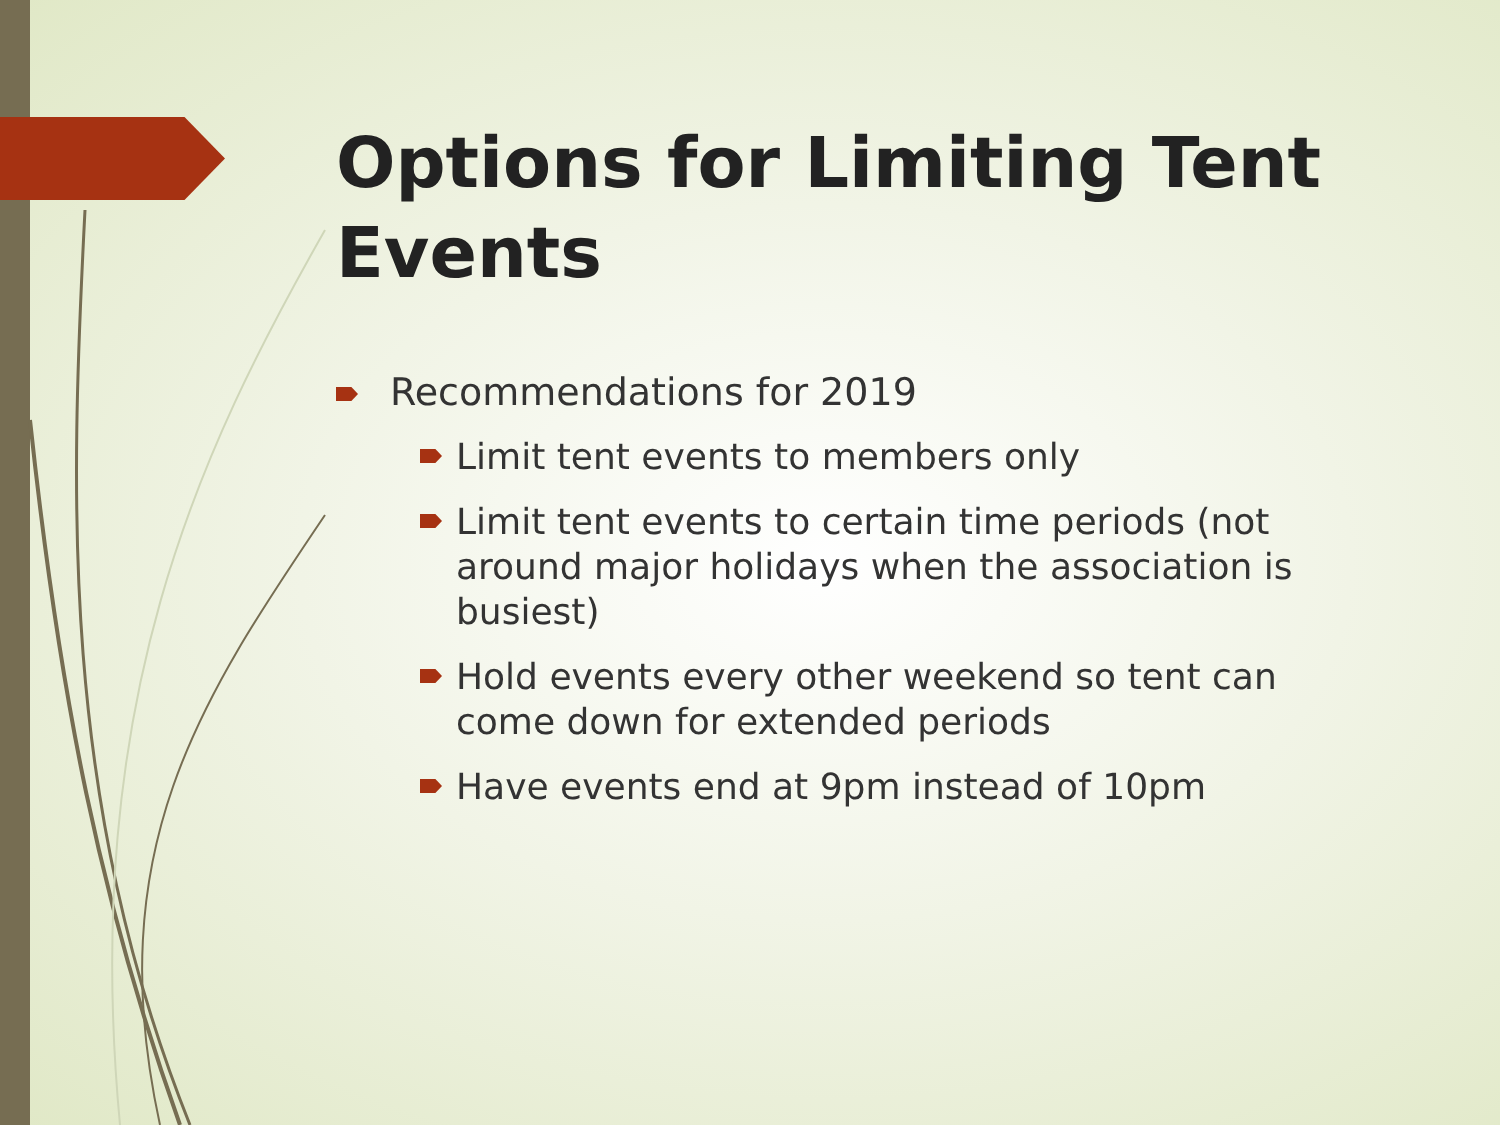Options for Limiting Tent Events
Recommendations for 2019
Limit tent events to members only
Limit tent events to certain time periods (not around major holidays when the association is busiest)
Hold events every other weekend so tent can come down for extended periods
Have events end at 9pm instead of 10pm